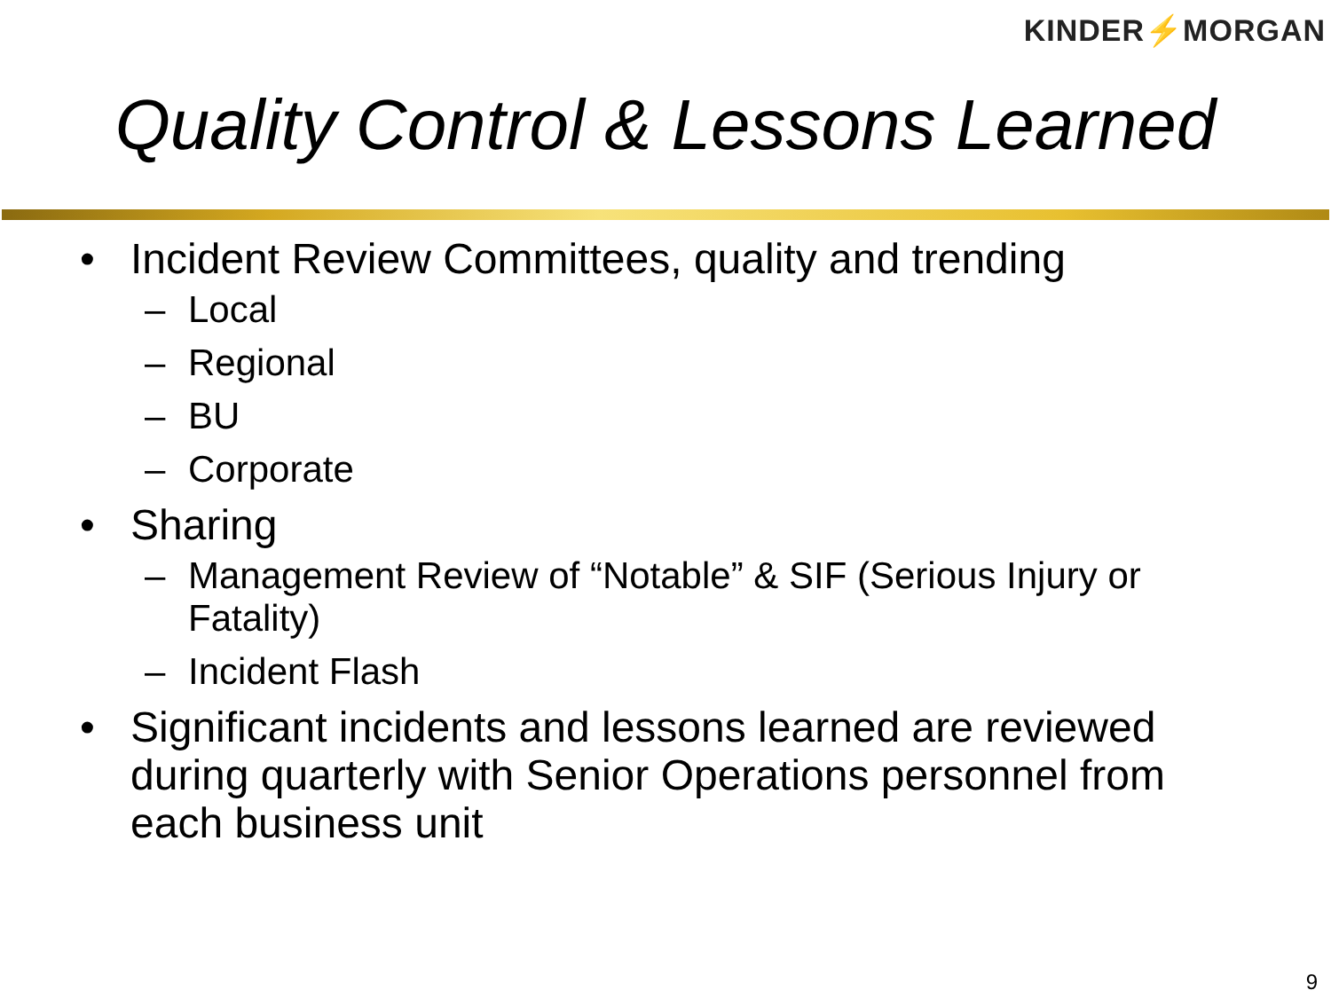KINDER⚡MORGAN
Quality Control & Lessons Learned
• Incident Review Committees, quality and trending
– Local
– Regional
– BU
– Corporate
• Sharing
– Management Review of “Notable” & SIF (Serious Injury or Fatality)
– Incident Flash
• Significant incidents and lessons learned are reviewed during quarterly with Senior Operations personnel from each business unit
9